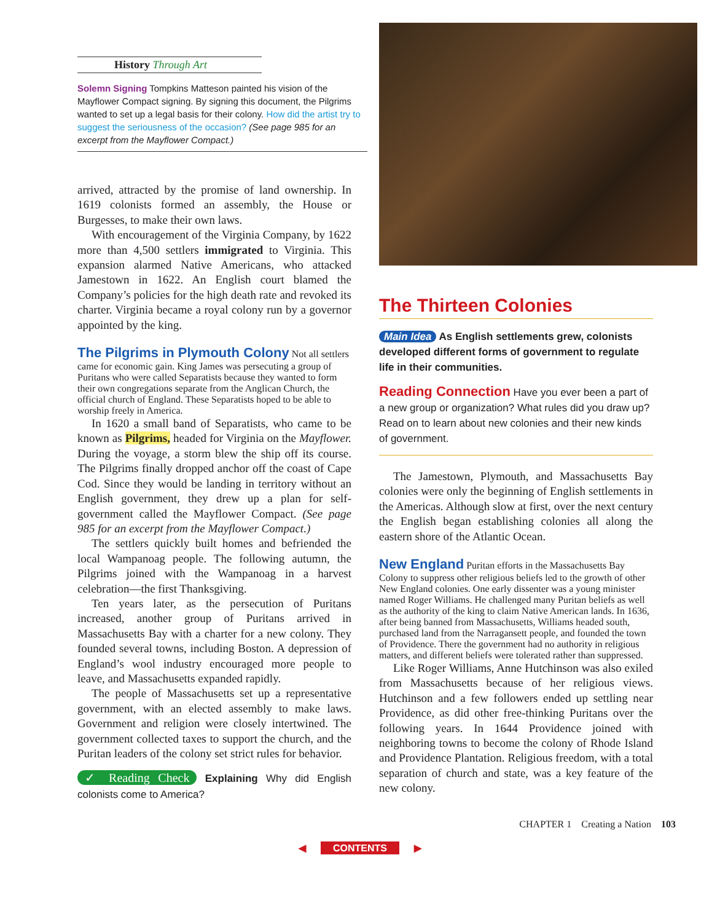History Through Art
Solemn Signing Tompkins Matteson painted his vision of the Mayflower Compact signing. By signing this document, the Pilgrims wanted to set up a legal basis for their colony. How did the artist try to suggest the seriousness of the occasion? (See page 985 for an excerpt from the Mayflower Compact.)
arrived, attracted by the promise of land ownership. In 1619 colonists formed an assembly, the House or Burgesses, to make their own laws.
With encouragement of the Virginia Company, by 1622 more than 4,500 settlers immigrated to Virginia. This expansion alarmed Native Americans, who attacked Jamestown in 1622. An English court blamed the Company’s policies for the high death rate and revoked its charter. Virginia became a royal colony run by a governor appointed by the king.
The Pilgrims in Plymouth Colony
Not all settlers came for economic gain. King James was persecuting a group of Puritans who were called Separatists because they wanted to form their own congregations separate from the Anglican Church, the official church of England. These Separatists hoped to be able to worship freely in America.
In 1620 a small band of Separatists, who came to be known as Pilgrims, headed for Virginia on the Mayflower. During the voyage, a storm blew the ship off its course. The Pilgrims finally dropped anchor off the coast of Cape Cod. Since they would be landing in territory without an English government, they drew up a plan for self-government called the Mayflower Compact. (See page 985 for an excerpt from the Mayflower Compact.)
The settlers quickly built homes and befriended the local Wampanoag people. The following autumn, the Pilgrims joined with the Wampanoag in a harvest celebration—the first Thanksgiving.
Ten years later, as the persecution of Puritans increased, another group of Puritans arrived in Massachusetts Bay with a charter for a new colony. They founded several towns, including Boston. A depression of England’s wool industry encouraged more people to leave, and Massachusetts expanded rapidly.
The people of Massachusetts set up a representative government, with an elected assembly to make laws. Government and religion were closely intertwined. The government collected taxes to support the church, and the Puritan leaders of the colony set strict rules for behavior.
✓ Reading Check Explaining Why did English colonists come to America?
The Thirteen Colonies
Main Idea As English settlements grew, colonists developed different forms of government to regulate life in their communities.
Reading Connection Have you ever been a part of a new group or organization? What rules did you draw up? Read on to learn about new colonies and their new kinds of government.
The Jamestown, Plymouth, and Massachusetts Bay colonies were only the beginning of English settlements in the Americas. Although slow at first, over the next century the English began establishing colonies all along the eastern shore of the Atlantic Ocean.
New England
Puritan efforts in the Massachusetts Bay Colony to suppress other religious beliefs led to the growth of other New England colonies. One early dissenter was a young minister named Roger Williams. He challenged many Puritan beliefs as well as the authority of the king to claim Native American lands. In 1636, after being banned from Massachusetts, Williams headed south, purchased land from the Narragansett people, and founded the town of Providence. There the government had no authority in religious matters, and different beliefs were tolerated rather than suppressed.
Like Roger Williams, Anne Hutchinson was also exiled from Massachusetts because of her religious views. Hutchinson and a few followers ended up settling near Providence, as did other free-thinking Puritans over the following years. In 1644 Providence joined with neighboring towns to become the colony of Rhode Island and Providence Plantation. Religious freedom, with a total separation of church and state, was a key feature of the new colony.
CHAPTER 1 Creating a Nation 103
◀ CONTENTS ▶